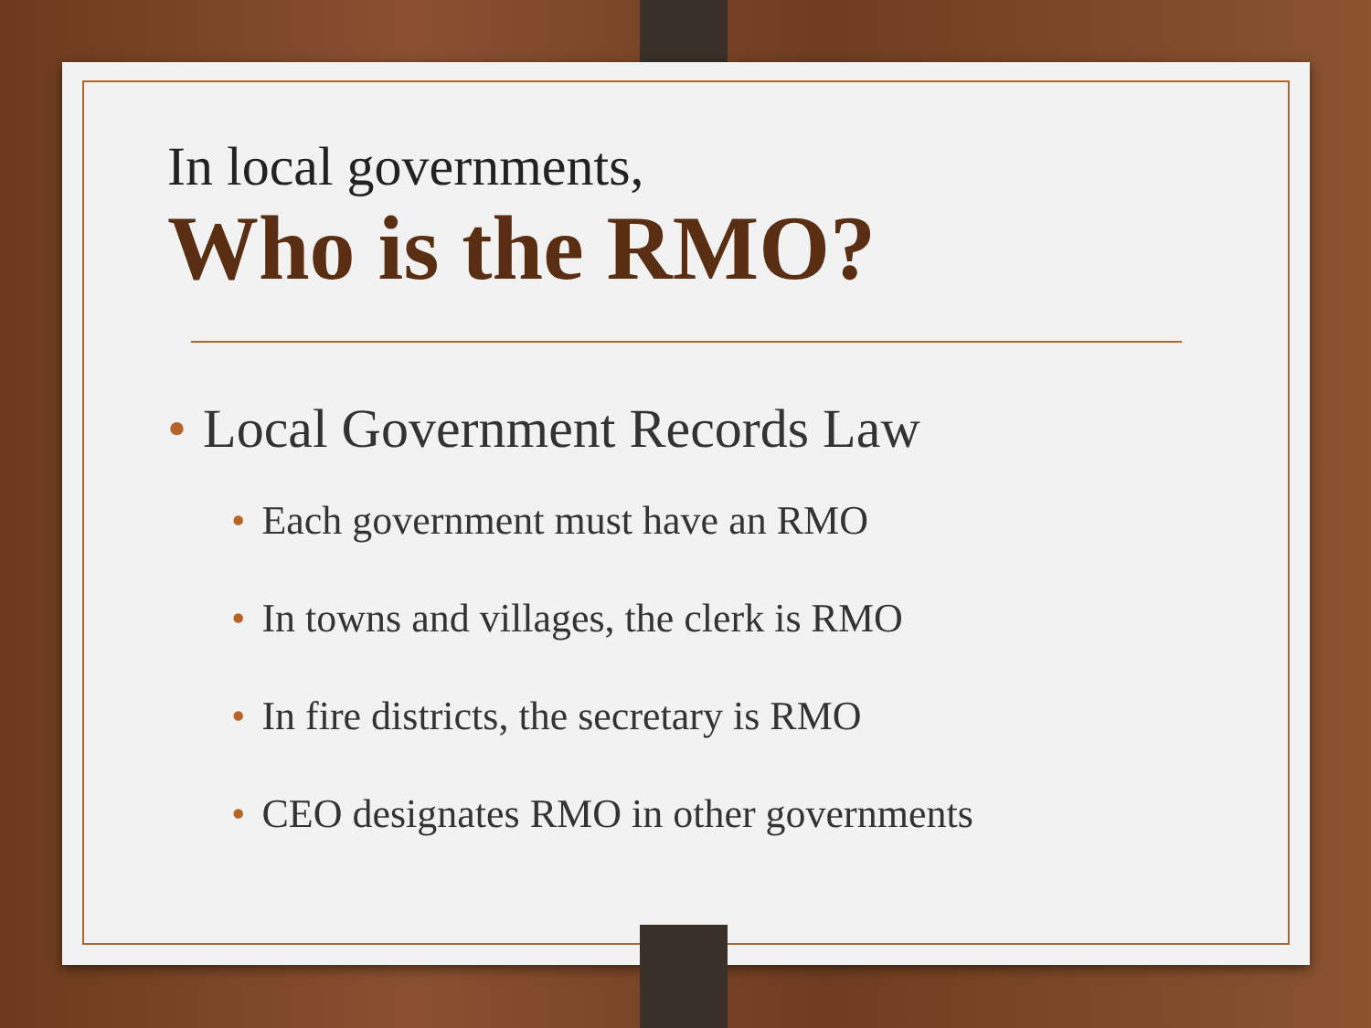In local governments,
Who is the RMO?
• Local Government Records Law
• Each government must have an RMO
• In towns and villages, the clerk is RMO
• In fire districts, the secretary is RMO
• CEO designates RMO in other governments